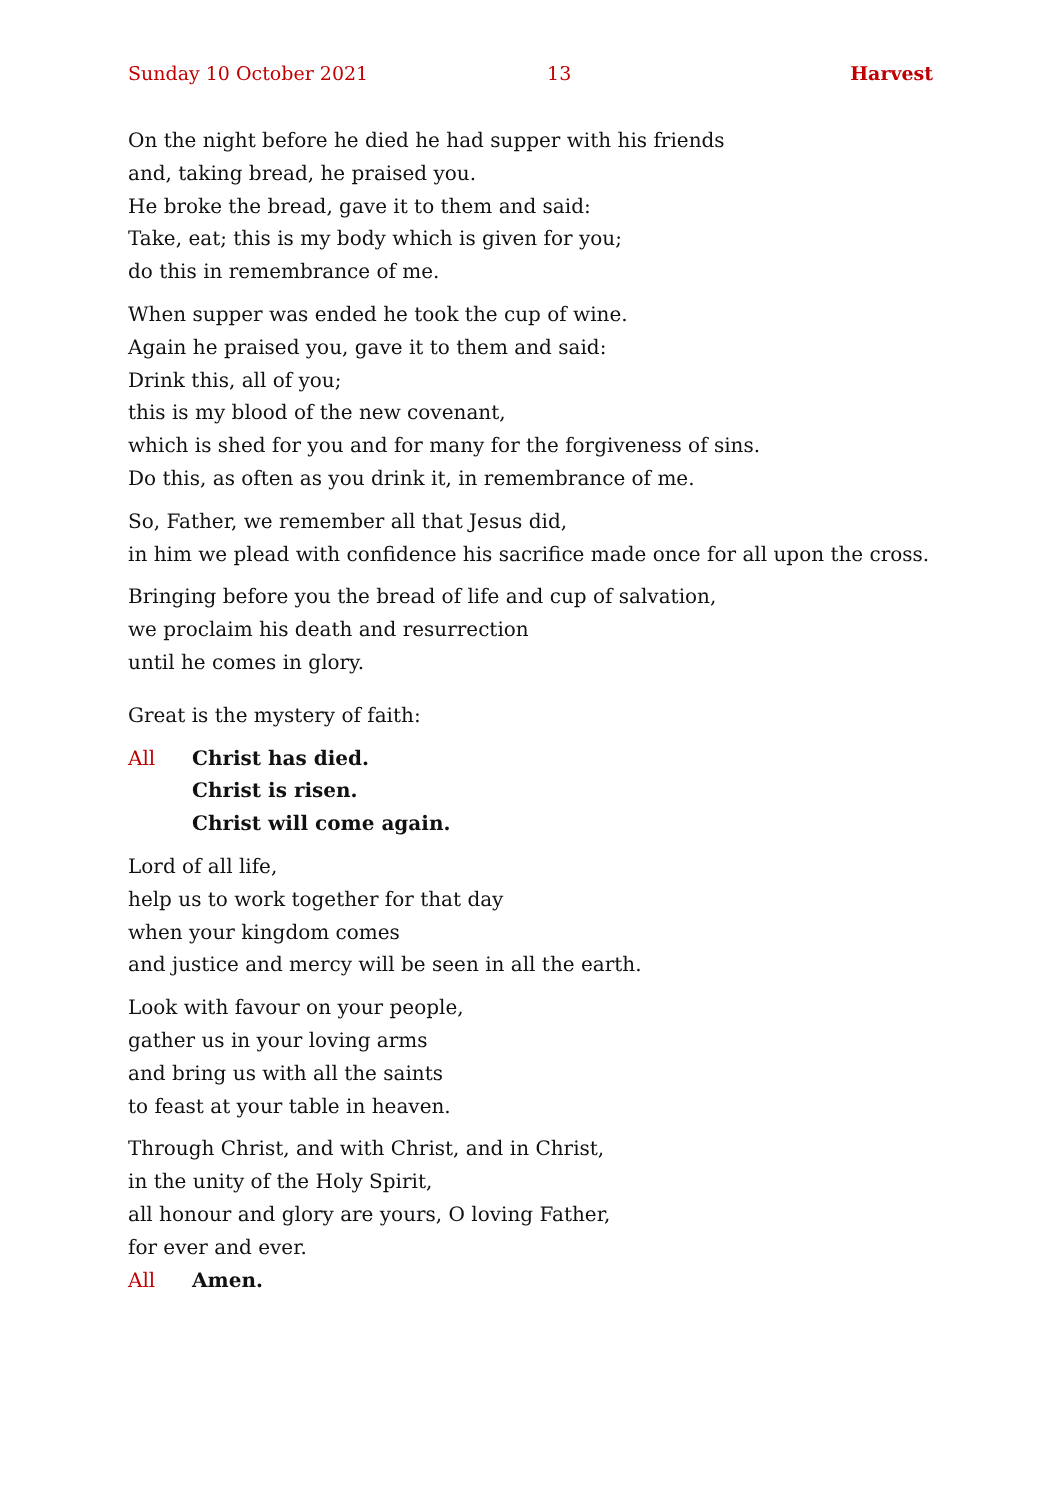Sunday 10 October 2021 13 Harvest
On the night before he died he had supper with his friends
and, taking bread, he praised you.
He broke the bread, gave it to them and said:
Take, eat; this is my body which is given for you;
do this in remembrance of me.
When supper was ended he took the cup of wine.
Again he praised you, gave it to them and said:
Drink this, all of you;
this is my blood of the new covenant,
which is shed for you and for many for the forgiveness of sins.
Do this, as often as you drink it, in remembrance of me.
So, Father, we remember all that Jesus did,
in him we plead with confidence his sacrifice made once for all upon the cross.
Bringing before you the bread of life and cup of salvation,
we proclaim his death and resurrection
until he comes in glory.
Great is the mystery of faith:
All Christ has died.
Christ is risen.
Christ will come again.
Lord of all life,
help us to work together for that day
when your kingdom comes
and justice and mercy will be seen in all the earth.
Look with favour on your people,
gather us in your loving arms
and bring us with all the saints
to feast at your table in heaven.
Through Christ, and with Christ, and in Christ,
in the unity of the Holy Spirit,
all honour and glory are yours, O loving Father,
for ever and ever.
All Amen.